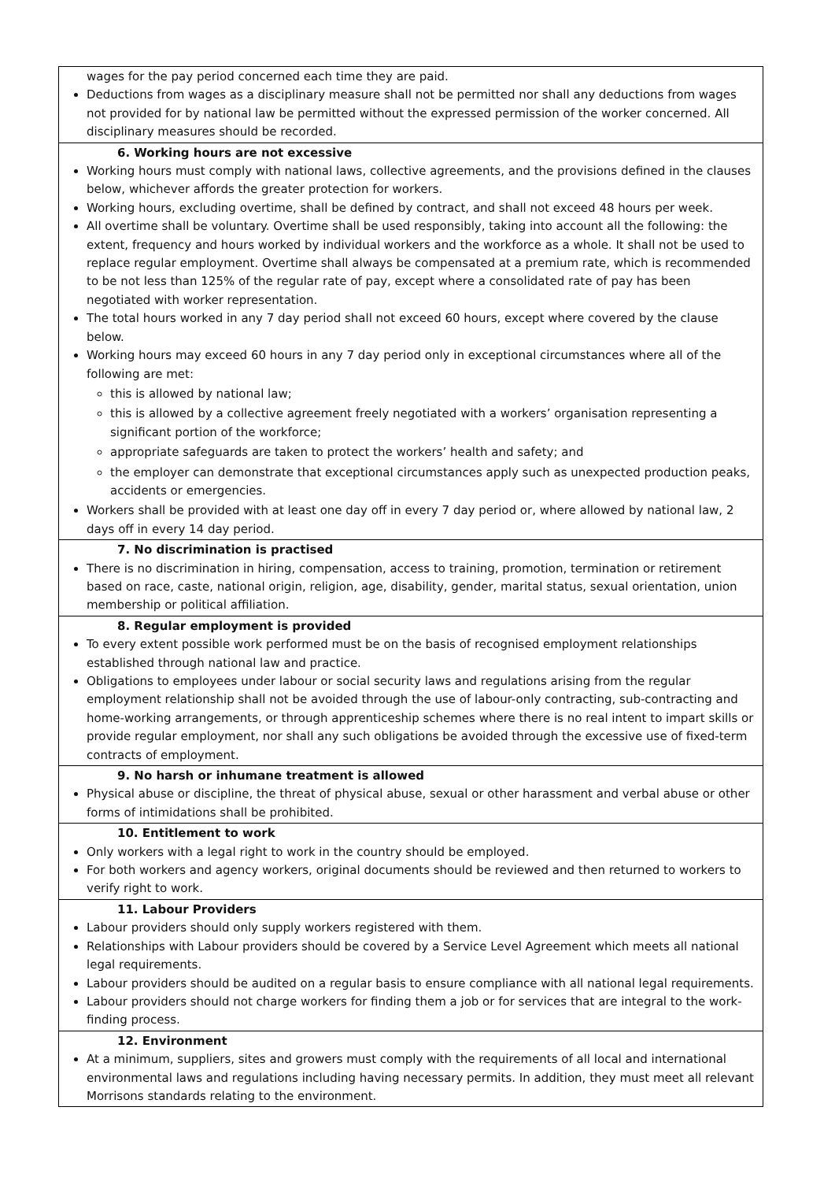| wages for the pay period concerned each time they are paid. Deductions from wages as a disciplinary measure shall not be permitted nor shall any deductions from wages not provided for by national law be permitted without the expressed permission of the worker concerned. All disciplinary measures should be recorded. |
| 6. Working hours are not excessive Working hours must comply with national laws, collective agreements, and the provisions defined in the clauses below, whichever affords the greater protection for workers. Working hours, excluding overtime, shall be defined by contract, and shall not exceed 48 hours per week. All overtime shall be voluntary. Overtime shall be used responsibly, taking into account all the following: the extent, frequency and hours worked by individual workers and the workforce as a whole. It shall not be used to replace regular employment. Overtime shall always be compensated at a premium rate, which is recommended to be not less than 125% of the regular rate of pay, except where a consolidated rate of pay has been negotiated with worker representation. The total hours worked in any 7 day period shall not exceed 60 hours, except where covered by the clause below. Working hours may exceed 60 hours in any 7 day period only in exceptional circumstances where all of the following are met: this is allowed by national law; this is allowed by a collective agreement freely negotiated with a workers’ organisation representing a significant portion of the workforce; appropriate safeguards are taken to protect the workers’ health and safety; and the employer can demonstrate that exceptional circumstances apply such as unexpected production peaks, accidents or emergencies. Workers shall be provided with at least one day off in every 7 day period or, where allowed by national law, 2 days off in every 14 day period. |
| 7. No discrimination is practised There is no discrimination in hiring, compensation, access to training, promotion, termination or retirement based on race, caste, national origin, religion, age, disability, gender, marital status, sexual orientation, union membership or political affiliation. |
| 8. Regular employment is provided To every extent possible work performed must be on the basis of recognised employment relationships established through national law and practice. Obligations to employees under labour or social security laws and regulations arising from the regular employment relationship shall not be avoided through the use of labour-only contracting, sub-contracting and home-working arrangements, or through apprenticeship schemes where there is no real intent to impart skills or provide regular employment, nor shall any such obligations be avoided through the excessive use of fixed-term contracts of employment. |
| 9. No harsh or inhumane treatment is allowed Physical abuse or discipline, the threat of physical abuse, sexual or other harassment and verbal abuse or other forms of intimidations shall be prohibited. |
| 10. Entitlement to work Only workers with a legal right to work in the country should be employed. For both workers and agency workers, original documents should be reviewed and then returned to workers to verify right to work. |
| 11. Labour Providers Labour providers should only supply workers registered with them. Relationships with Labour providers should be covered by a Service Level Agreement which meets all national legal requirements. Labour providers should be audited on a regular basis to ensure compliance with all national legal requirements. Labour providers should not charge workers for finding them a job or for services that are integral to the work-finding process. |
| 12. Environment At a minimum, suppliers, sites and growers must comply with the requirements of all local and international environmental laws and regulations including having necessary permits. In addition, they must meet all relevant Morrisons standards relating to the environment. |